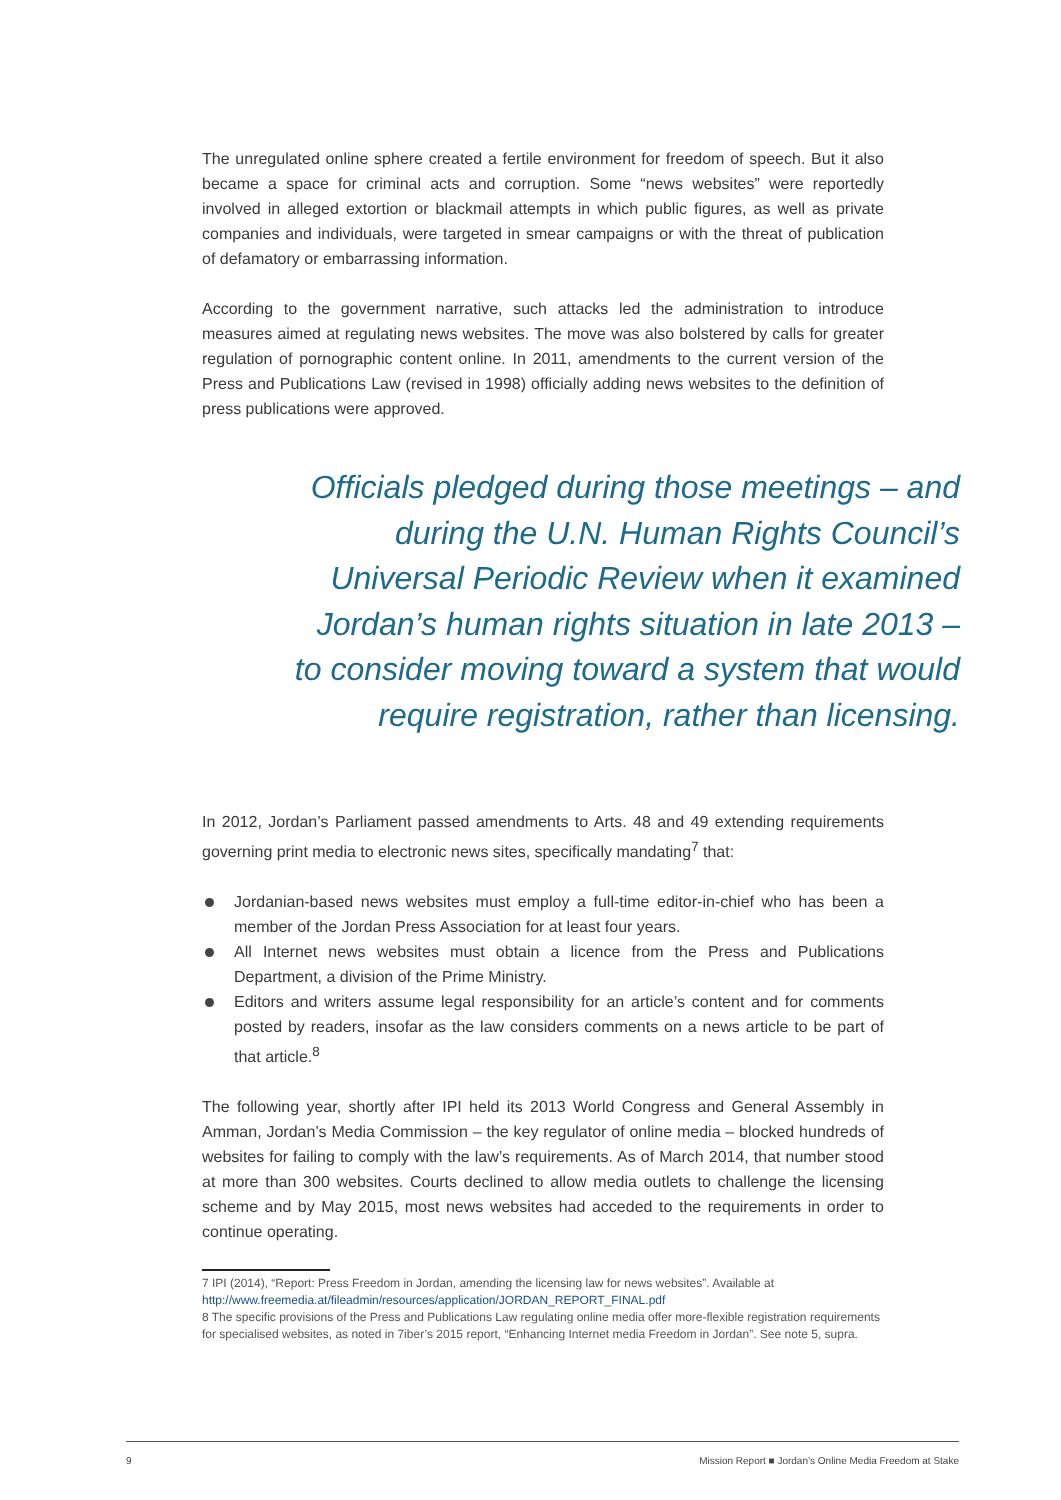The unregulated online sphere created a fertile environment for freedom of speech. But it also became a space for criminal acts and corruption. Some “news websites” were reportedly involved in alleged extortion or blackmail attempts in which public figures, as well as private companies and individuals, were targeted in smear campaigns or with the threat of publication of defamatory or embarrassing information.
According to the government narrative, such attacks led the administration to introduce measures aimed at regulating news websites. The move was also bolstered by calls for greater regulation of pornographic content online. In 2011, amendments to the current version of the Press and Publications Law (revised in 1998) officially adding news websites to the definition of press publications were approved.
Officials pledged during those meetings – and during the U.N. Human Rights Council’s Universal Periodic Review when it examined Jordan’s human rights situation in late 2013 – to consider moving toward a system that would require registration, rather than licensing.
In 2012, Jordan’s Parliament passed amendments to Arts. 48 and 49 extending requirements governing print media to electronic news sites, specifically mandating<sup>7</sup> that:
Jordanian-based news websites must employ a full-time editor-in-chief who has been a member of the Jordan Press Association for at least four years.
All Internet news websites must obtain a licence from the Press and Publications Department, a division of the Prime Ministry.
Editors and writers assume legal responsibility for an article’s content and for comments posted by readers, insofar as the law considers comments on a news article to be part of that article.<sup>8</sup>
The following year, shortly after IPI held its 2013 World Congress and General Assembly in Amman, Jordan’s Media Commission – the key regulator of online media – blocked hundreds of websites for failing to comply with the law’s requirements. As of March 2014, that number stood at more than 300 websites. Courts declined to allow media outlets to challenge the licensing scheme and by May 2015, most news websites had acceded to the requirements in order to continue operating.
7 IPI (2014), “Report: Press Freedom in Jordan, amending the licensing law for news websites”. Available at http://www.freemedia.at/fileadmin/resources/application/JORDAN_REPORT_FINAL.pdf
8 The specific provisions of the Press and Publications Law regulating online media offer more-flexible registration requirements for specialised websites, as noted in 7iber’s 2015 report, “Enhancing Internet media Freedom in Jordan”. See note 5, supra.
9 Mission Report ■ Jordan’s Online Media Freedom at Stake